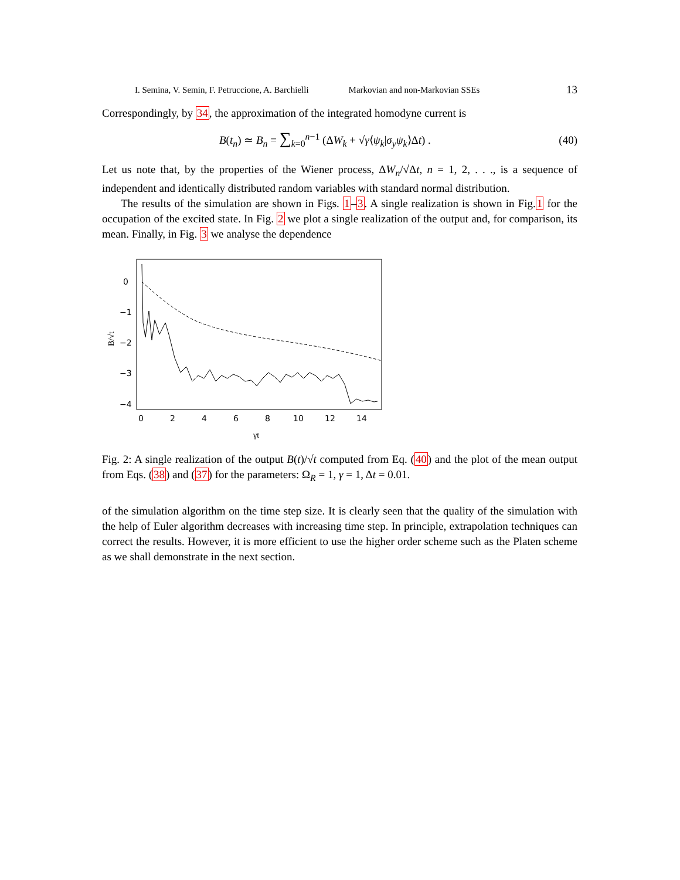I. Semina, V. Semin, F. Petruccione, A. Barchielli Markovian and non-Markovian SSEs 13
Correspondingly, by 34, the approximation of the integrated homodyne current is
B(t<sub>n</sub>) ≃ B<sub>n</sub> = ∑<sub>k=0</sub><sup>n−1</sup> (ΔW<sub>k</sub> + √γ⟨ψ<sub>k</sub>|σ<sub>y</sub>ψ<sub>k</sub>⟩Δt) . (40)
Let us note that, by the properties of the Wiener process, ΔW<sub>n</sub>/√Δt, n = 1, 2, . . ., is a sequence of independent and identically distributed random variables with standard normal distribution.
The results of the simulation are shown in Figs. 1–3. A single realization is shown in Fig.1 for the occupation of the excited state. In Fig. 2 we plot a single realization of the output and, for comparison, its mean. Finally, in Fig. 3 we analyse the dependence
0
−1
−2
−3
−4
0
2
4
6
8
10
12
14
γt
B/√t
Fig. 2: A single realization of the output B(t)/√t computed from Eq. (40) and the plot of the mean output from Eqs. (38) and (37) for the parameters: Ω<sub>R</sub> = 1, γ = 1, Δt = 0.01.
of the simulation algorithm on the time step size. It is clearly seen that the quality of the simulation with the help of Euler algorithm decreases with increasing time step. In principle, extrapolation techniques can correct the results. However, it is more efficient to use the higher order scheme such as the Platen scheme as we shall demonstrate in the next section.